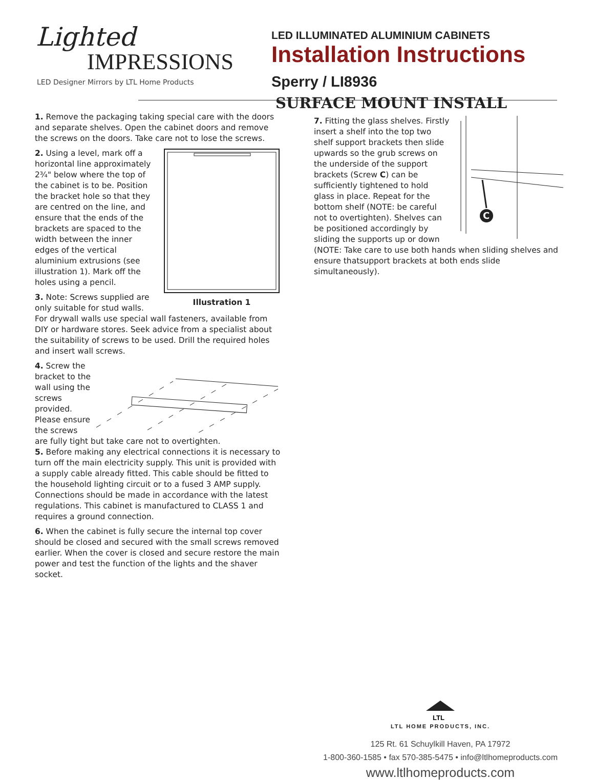Lighted
IMPRESSIONS
LED Designer Mirrors by LTL Home Products
LED ILLUMINATED ALUMINIUM CABINETS
Installation Instructions
Sperry / LI8936
1. Remove the packaging taking special care with the doors and separate shelves. Open the cabinet doors and remove the screws on the doors. Take care not to lose the screws.
Illustration 1 2. Using a level, mark off a horizontal line approximately 2¾" below where the top of the cabinet is to be. Position the bracket hole so that they are centred on the line, and ensure that the ends of the brackets are spaced to the width between the inner edges of the vertical aluminium extrusions (see illustration 1). Mark off the holes using a pencil.
3. Note: Screws supplied are only suitable for stud walls. For drywall walls use special wall fasteners, available from DIY or hardware stores. Seek advice from a specialist about the suitability of screws to be used. Drill the required holes and insert wall screws.
4. Screw the bracket to the wall using the screws provided. Please ensure the screws are fully tight but take care not to overtighten.
5. Before making any electrical connections it is necessary to turn off the main electricity supply. This unit is provided with a supply cable already fitted. This cable should be fitted to the household lighting circuit or to a fused 3 AMP supply. Connections should be made in accordance with the latest regulations. This cabinet is manufactured to CLASS 1 and requires a ground connection.
6. When the cabinet is fully secure the internal top cover should be closed and secured with the small screws removed earlier. When the cover is closed and secure restore the main power and test the function of the lights and the shaver socket.
SURFACE MOUNT INSTALL
C
7. Fitting the glass shelves. Firstly insert a shelf into the top two shelf support brackets then slide upwards so the grub screws on the underside of the support brackets (Screw C) can be sufficiently tightened to hold glass in place. Repeat for the bottom shelf (NOTE: be careful not to overtighten). Shelves can be positioned accordingly by sliding the supports up or down (NOTE: Take care to use both hands when sliding shelves and ensure thatsupport brackets at both ends slide simultaneously).
LTL
LTL HOME PRODUCTS, INC.
125 Rt. 61 Schuylkill Haven, PA 17972
1-800-360-1585 • fax 570-385-5475 • info@ltlhomeproducts.com
www.ltlhomeproducts.com